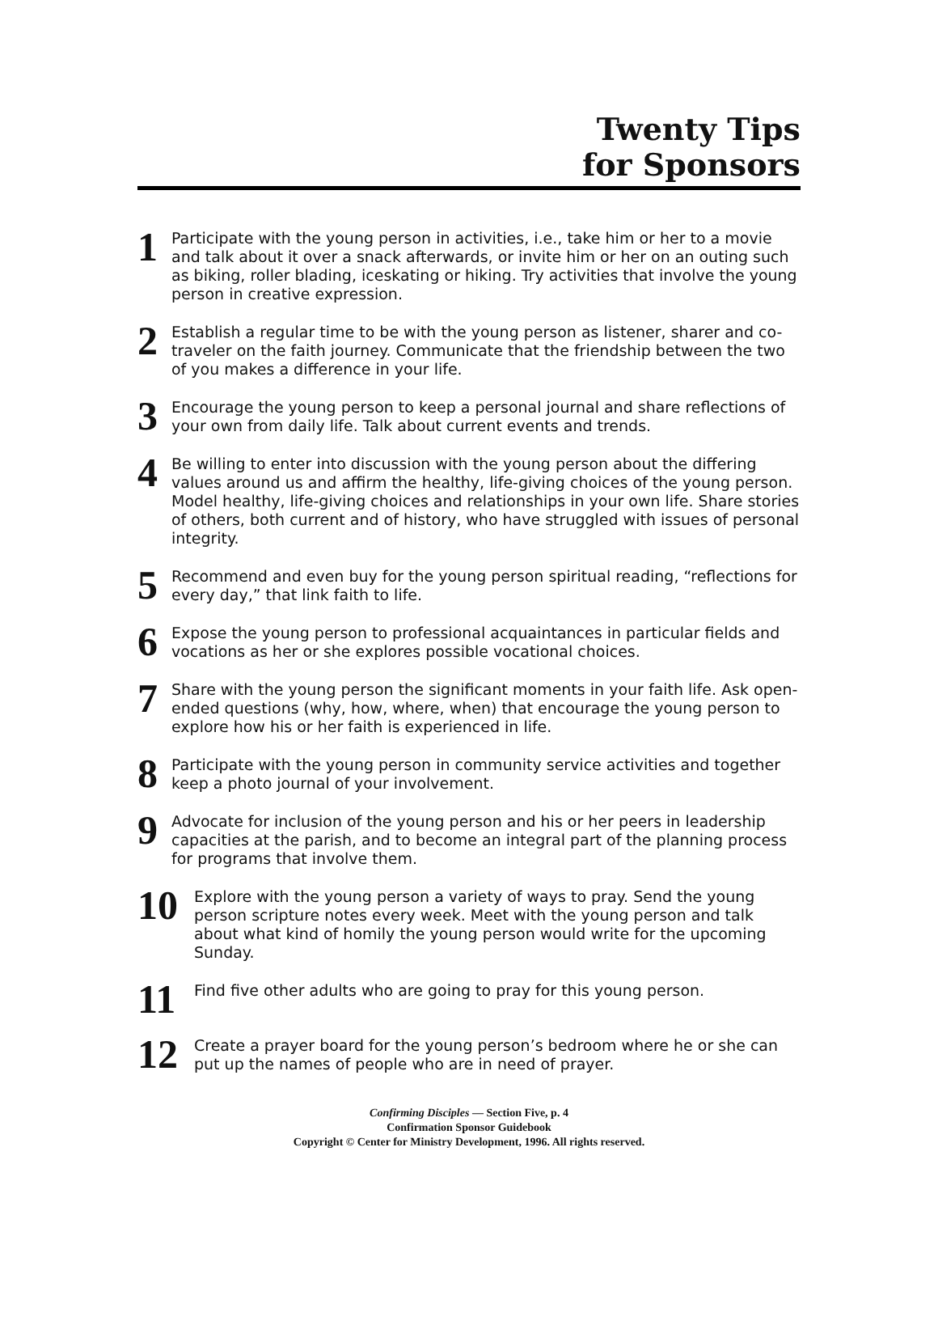Twenty Tips
for Sponsors
1
Participate with the young person in activities, i.e., take him or her to a movie and talk about it over a snack afterwards, or invite him or her on an outing such as biking, roller blading, iceskating or hiking. Try activities that involve the young person in creative expression.
2
Establish a regular time to be with the young person as listener, sharer and co-traveler on the faith journey. Communicate that the friendship between the two of you makes a difference in your life.
3
Encourage the young person to keep a personal journal and share reflections of your own from daily life. Talk about current events and trends.
4
Be willing to enter into discussion with the young person about the differing values around us and affirm the healthy, life-giving choices of the young person. Model healthy, life-giving choices and relationships in your own life. Share stories of others, both current and of history, who have struggled with issues of personal integrity.
5
Recommend and even buy for the young person spiritual reading, “reflections for every day,” that link faith to life.
6
Expose the young person to professional acquaintances in particular fields and vocations as her or she explores possible vocational choices.
7
Share with the young person the significant moments in your faith life. Ask open-ended questions (why, how, where, when) that encourage the young person to explore how his or her faith is experienced in life.
8
Participate with the young person in community service activities and together keep a photo journal of your involvement.
9
Advocate for inclusion of the young person and his or her peers in leadership capacities at the parish, and to become an integral part of the planning process for programs that involve them.
10
Explore with the young person a variety of ways to pray. Send the young person scripture notes every week. Meet with the young person and talk about what kind of homily the young person would write for the upcoming Sunday.
11
Find five other adults who are going to pray for this young person.
12
Create a prayer board for the young person’s bedroom where he or she can put up the names of people who are in need of prayer.
Confirming Disciples — Section Five, p. 4
Confirmation Sponsor Guidebook
Copyright © Center for Ministry Development, 1996. All rights reserved.